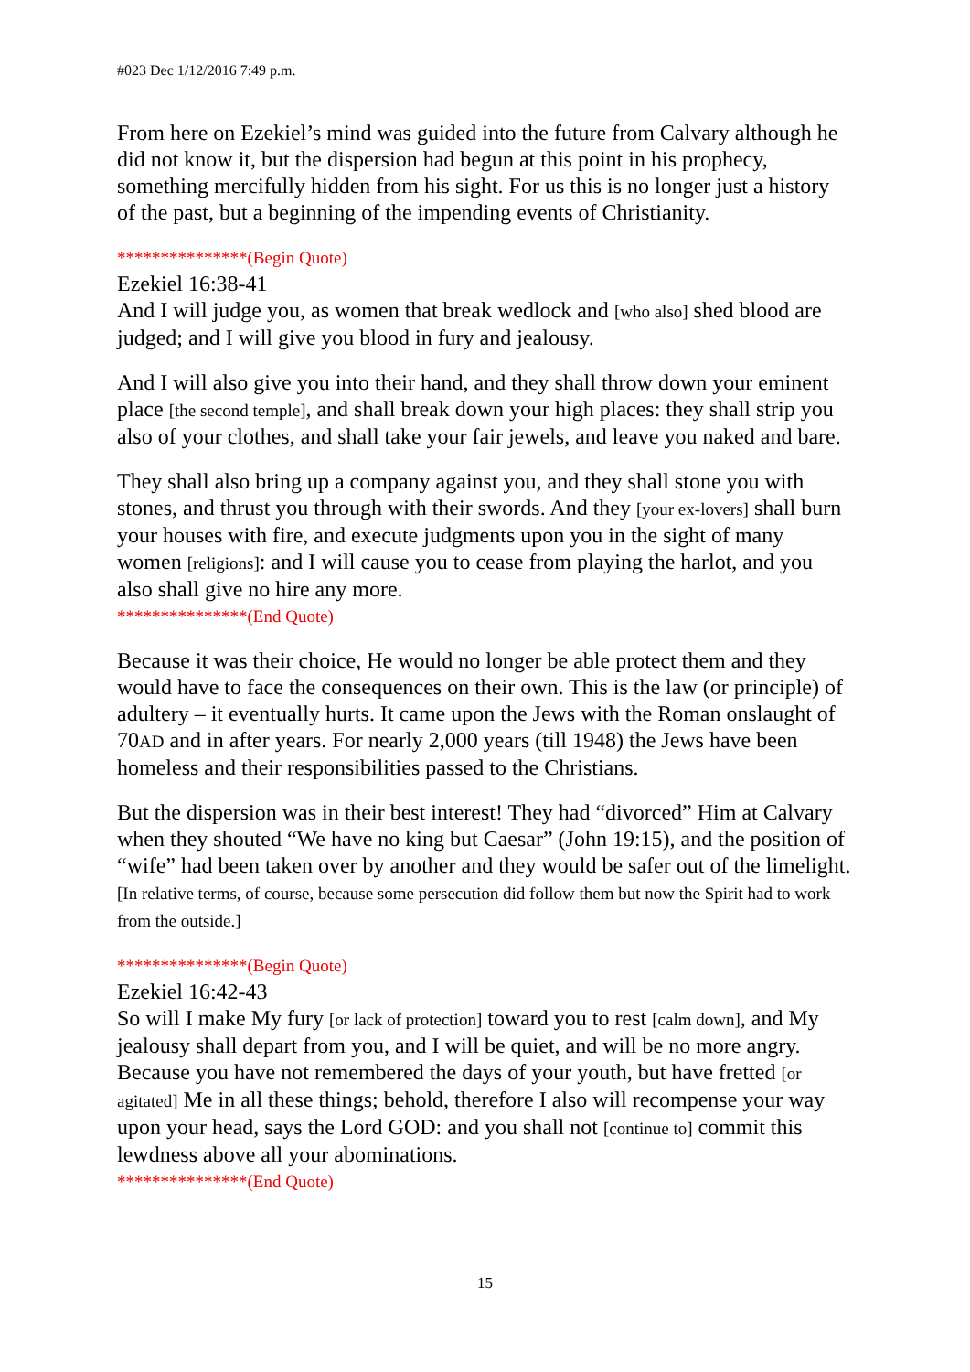#023 Dec 1/12/2016 7:49 p.m.
From here on Ezekiel’s mind was guided into the future from Calvary although he did not know it, but the dispersion had begun at this point in his prophecy, something mercifully hidden from his sight. For us this is no longer just a history of the past, but a beginning of the impending events of Christianity.
***************(Begin Quote)
Ezekiel 16:38-41
And I will judge you, as women that break wedlock and [who also] shed blood are judged; and I will give you blood in fury and jealousy.
And I will also give you into their hand, and they shall throw down your eminent place [the second temple], and shall break down your high places: they shall strip you also of your clothes, and shall take your fair jewels, and leave you naked and bare.
They shall also bring up a company against you, and they shall stone you with stones, and thrust you through with their swords. And they [your ex-lovers] shall burn your houses with fire, and execute judgments upon you in the sight of many women [religions]: and I will cause you to cease from playing the harlot, and you also shall give no hire any more.
***************(End Quote)
Because it was their choice, He would no longer be able protect them and they would have to face the consequences on their own. This is the law (or principle) of adultery – it eventually hurts. It came upon the Jews with the Roman onslaught of 70AD and in after years. For nearly 2,000 years (till 1948) the Jews have been homeless and their responsibilities passed to the Christians.
But the dispersion was in their best interest! They had “divorced” Him at Calvary when they shouted “We have no king but Caesar” (John 19:15), and the position of “wife” had been taken over by another and they would be safer out of the limelight. [In relative terms, of course, because some persecution did follow them but now the Spirit had to work from the outside.]
***************(Begin Quote)
Ezekiel 16:42-43
So will I make My fury [or lack of protection] toward you to rest [calm down], and My jealousy shall depart from you, and I will be quiet, and will be no more angry. Because you have not remembered the days of your youth, but have fretted [or agitated] Me in all these things; behold, therefore I also will recompense your way upon your head, says the Lord GOD: and you shall not [continue to] commit this lewdness above all your abominations.
***************(End Quote)
15